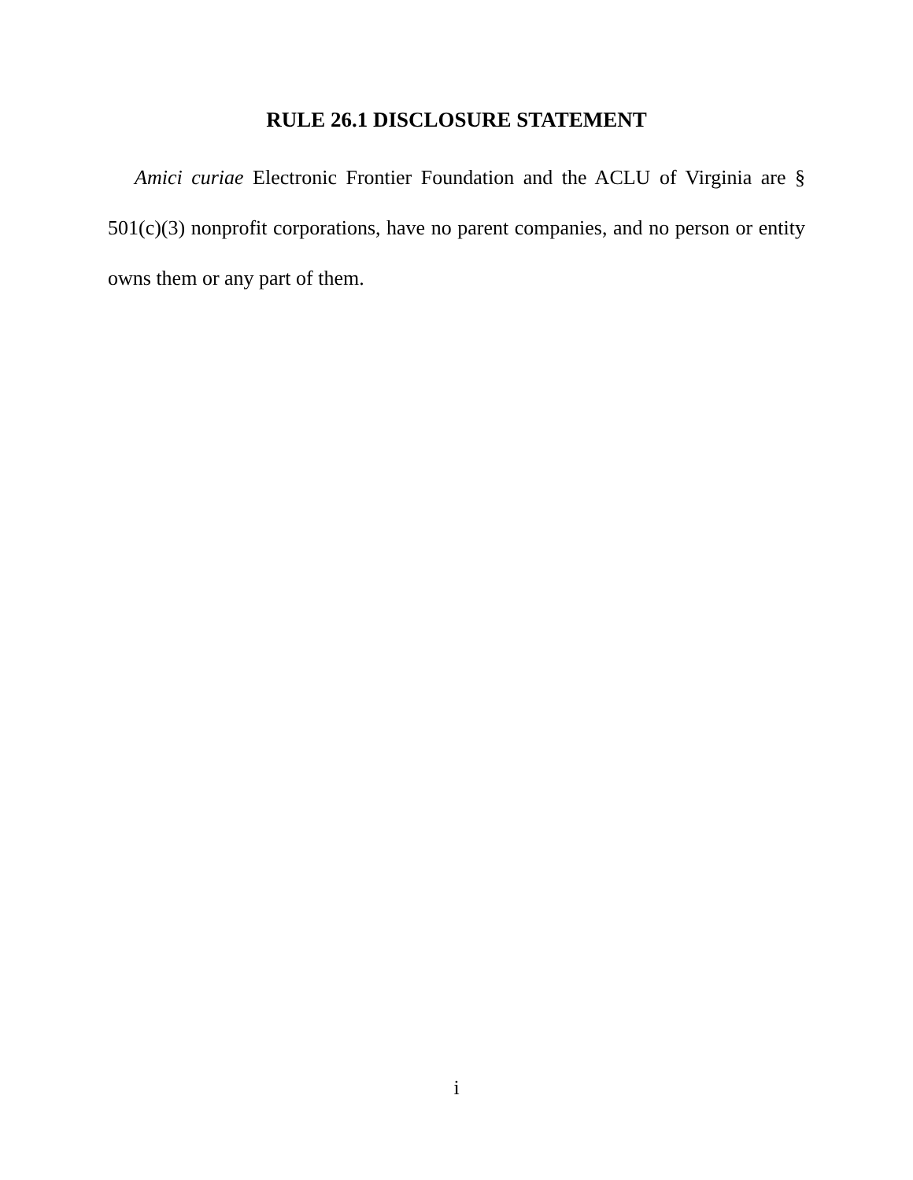RULE 26.1 DISCLOSURE STATEMENT
Amici curiae Electronic Frontier Foundation and the ACLU of Virginia are § 501(c)(3) nonprofit corporations, have no parent companies, and no person or entity owns them or any part of them.
i